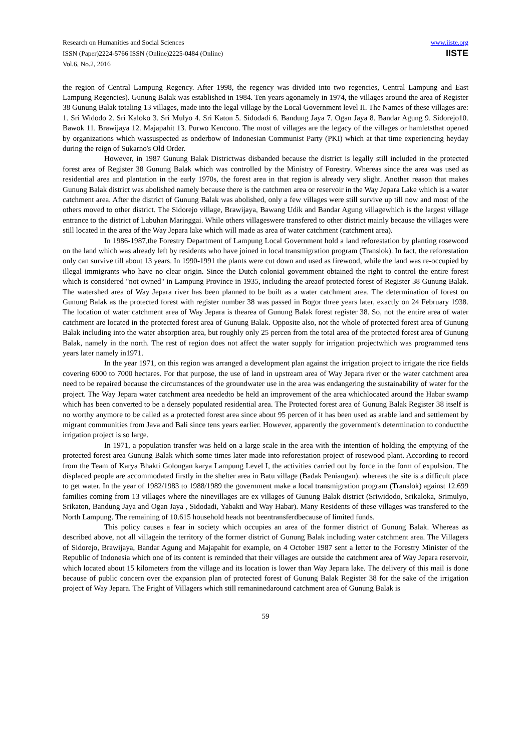Research on Humanities and Social Sciences
ISSN (Paper)2224-5766 ISSN (Online)2225-0484 (Online)
Vol.6, No.2, 2016
www.iiste.org
IISTE
the region of Central Lampung Regency. After 1998, the regency was divided into two regencies, Central Lampung and East Lampung Regencies). Gunung Balak was established in 1984. Ten years agonamely in 1974, the villages around the area of Register 38 Gunung Balak totaling 13 villages, made into the legal village by the Local Government level II. The Names of these villages are: 1. Sri Widodo 2. Sri Kaloko 3. Sri Mulyo 4. Sri Katon 5. Sidodadi 6. Bandung Jaya 7. Ogan Jaya 8. Bandar Agung 9. Sidorejo10. Bawok 11. Brawijaya 12. Majapahit 13. Purwo Kencono. The most of villages are the legacy of the villages or hamletsthat opened by organizations which wassuspected as onderbow of Indonesian Communist Party (PKI) which at that time experiencing heyday during the reign of Sukarno's Old Order.
However, in 1987 Gunung Balak Districtwas disbanded because the district is legally still included in the protected forest area of Register 38 Gunung Balak which was controlled by the Ministry of Forestry. Whereas since the area was used as residential area and plantation in the early 1970s, the forest area in that region is already very slight. Another reason that makes Gunung Balak district was abolished namely because there is the catchmen area or reservoir in the Way Jepara Lake which is a water catchment area. After the district of Gunung Balak was abolished, only a few villages were still survive up till now and most of the others moved to other district. The Sidorejo village, Brawijaya, Bawang Udik and Bandar Agung villagewhich is the largest village entrance to the district of Labuhan Maringgai. While others villageswere transfered to other district mainly because the villages were still located in the area of the Way Jepara lake which will made as area of water catchment (catchment area).
In 1986-1987,the Forestry Department of Lampung Local Government hold a land reforestation by planting rosewood on the land which was already left by residents who have joined in local transmigration program (Translok). In fact, the reforestation only can survive till about 13 years. In 1990-1991 the plants were cut down and used as firewood, while the land was re-occupied by illegal immigrants who have no clear origin. Since the Dutch colonial government obtained the right to control the entire forest which is considered "not owned" in Lampung Province in 1935, including the areaof protected forest of Register 38 Gunung Balak. The watershed area of Way Jepara river has been planned to be built as a water catchment area. The determination of forest on Gunung Balak as the protected forest with register number 38 was passed in Bogor three years later, exactly on 24 February 1938. The location of water catchment area of Way Jepara is thearea of Gunung Balak forest register 38. So, not the entire area of water catchment are located in the protected forest area of Gunung Balak. Opposite also, not the whole of protected forest area of Gunung Balak including into the water absorption area, but roughly only 25 percen from the total area of the protected forest area of Gunung Balak, namely in the north. The rest of region does not affect the water supply for irrigation projectwhich was programmed tens years later namely in1971.
In the year 1971, on this region was arranged a development plan against the irrigation project to irrigate the rice fields covering 6000 to 7000 hectares. For that purpose, the use of land in upstream area of Way Jepara river or the water catchment area need to be repaired because the circumstances of the groundwater use in the area was endangering the sustainability of water for the project. The Way Jepara water catchment area neededto be held an improvement of the area whichlocated around the Habar swamp which has been converted to be a densely populated residential area. The Protected forest area of Gunung Balak Register 38 itself is no worthy anymore to be called as a protected forest area since about 95 percen of it has been used as arable land and settlement by migrant communities from Java and Bali since tens years earlier. However, apparently the government's determination to conductthe irrigation project is so large.
In 1971, a population transfer was held on a large scale in the area with the intention of holding the emptying of the protected forest area Gunung Balak which some times later made into reforestation project of rosewood plant. According to record from the Team of Karya Bhakti Golongan karya Lampung Level I, the activities carried out by force in the form of expulsion. The displaced people are accommodated firstly in the shelter area in Batu village (Badak Peniangan). whereas the site is a difficult place to get water. In the year of 1982/1983 to 1988/1989 the government make a local transmigration program (Translok) against 12.699 families coming from 13 villages where the ninevillages are ex villages of Gunung Balak district (Sriwidodo, Srikaloka, Srimulyo, Srikaton, Bandung Jaya and Ogan Jaya , Sidodadi, Yabakti and Way Habar). Many Residents of these villages was transfered to the North Lampung. The remaining of 10.615 household heads not beentransferdbecause of limited funds.
This policy causes a fear in society which occupies an area of the former district of Gunung Balak. Whereas as described above, not all villagein the territory of the former district of Gunung Balak including water catchment area. The Villagers of Sidorejo, Brawijaya, Bandar Agung and Majapahit for example, on 4 October 1987 sent a letter to the Forestry Minister of the Republic of Indonesia which one of its content is reminded that their villages are outside the catchment area of Way Jepara reservoir, which located about 15 kilometers from the village and its location is lower than Way Jepara lake. The delivery of this mail is done because of public concern over the expansion plan of protected forest of Gunung Balak Register 38 for the sake of the irrigation project of Way Jepara. The Fright of Villagers which still remaninedaround catchment area of Gunung Balak is
59